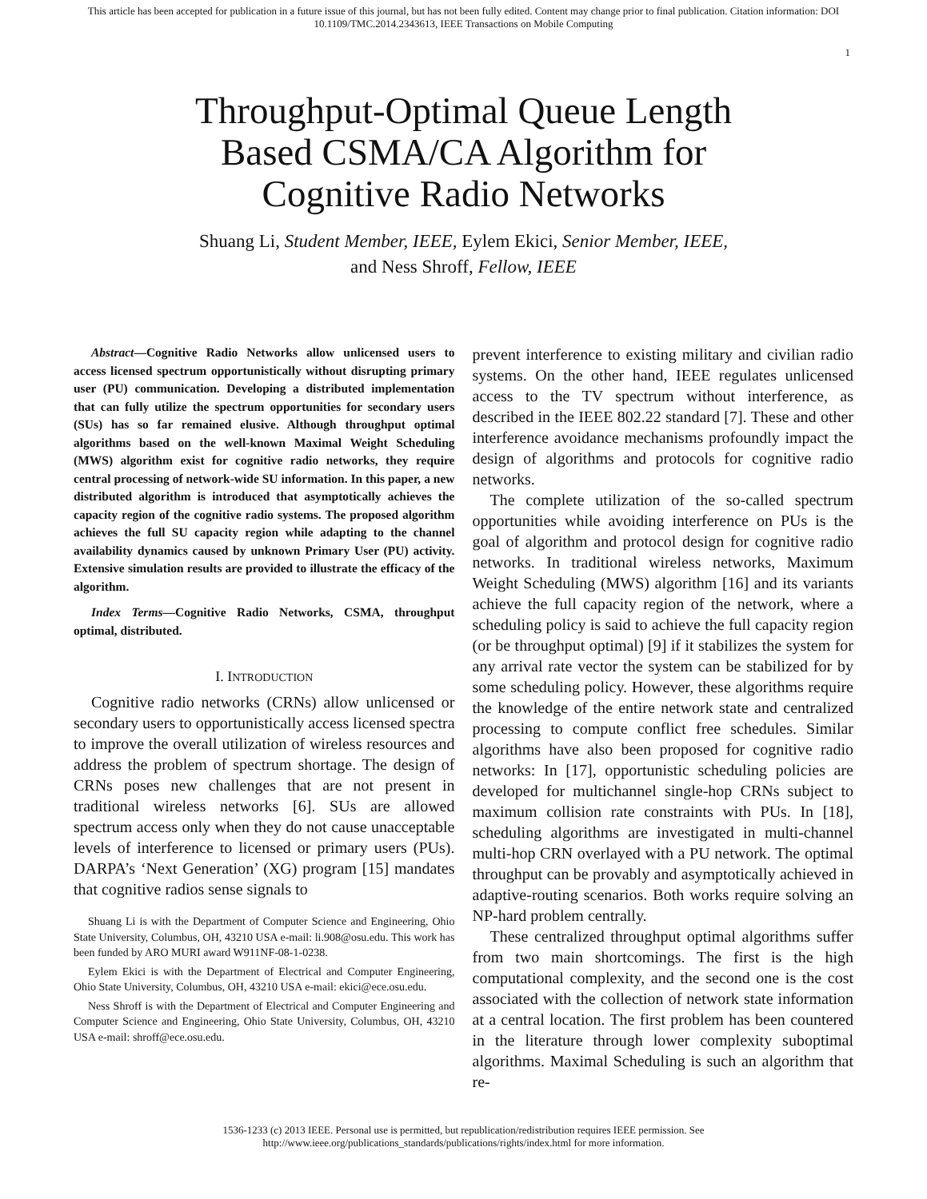This article has been accepted for publication in a future issue of this journal, but has not been fully edited. Content may change prior to final publication. Citation information: DOI
10.1109/TMC.2014.2343613, IEEE Transactions on Mobile Computing
1
Throughput-Optimal Queue Length Based CSMA/CA Algorithm for Cognitive Radio Networks
Shuang Li, Student Member, IEEE, Eylem Ekici, Senior Member, IEEE,
and Ness Shroff, Fellow, IEEE
Abstract—Cognitive Radio Networks allow unlicensed users to access licensed spectrum opportunistically without disrupting primary user (PU) communication. Developing a distributed implementation that can fully utilize the spectrum opportunities for secondary users (SUs) has so far remained elusive. Although throughput optimal algorithms based on the well-known Maximal Weight Scheduling (MWS) algorithm exist for cognitive radio networks, they require central processing of network-wide SU information. In this paper, a new distributed algorithm is introduced that asymptotically achieves the capacity region of the cognitive radio systems. The proposed algorithm achieves the full SU capacity region while adapting to the channel availability dynamics caused by unknown Primary User (PU) activity. Extensive simulation results are provided to illustrate the efficacy of the algorithm.
Index Terms—Cognitive Radio Networks, CSMA, throughput optimal, distributed.
I. INTRODUCTION
Cognitive radio networks (CRNs) allow unlicensed or secondary users to opportunistically access licensed spectra to improve the overall utilization of wireless resources and address the problem of spectrum shortage. The design of CRNs poses new challenges that are not present in traditional wireless networks [6]. SUs are allowed spectrum access only when they do not cause unacceptable levels of interference to licensed or primary users (PUs). DARPA’s ‘Next Generation’ (XG) program [15] mandates that cognitive radios sense signals to
Shuang Li is with the Department of Computer Science and Engineering, Ohio State University, Columbus, OH, 43210 USA e-mail: li.908@osu.edu. This work has been funded by ARO MURI award W911NF-08-1-0238.
Eylem Ekici is with the Department of Electrical and Computer Engineering, Ohio State University, Columbus, OH, 43210 USA e-mail: ekici@ece.osu.edu.
Ness Shroff is with the Department of Electrical and Computer Engineering and Computer Science and Engineering, Ohio State University, Columbus, OH, 43210 USA e-mail: shroff@ece.osu.edu.
prevent interference to existing military and civilian radio systems. On the other hand, IEEE regulates unlicensed access to the TV spectrum without interference, as described in the IEEE 802.22 standard [7]. These and other interference avoidance mechanisms profoundly impact the design of algorithms and protocols for cognitive radio networks.
The complete utilization of the so-called spectrum opportunities while avoiding interference on PUs is the goal of algorithm and protocol design for cognitive radio networks. In traditional wireless networks, Maximum Weight Scheduling (MWS) algorithm [16] and its variants achieve the full capacity region of the network, where a scheduling policy is said to achieve the full capacity region (or be throughput optimal) [9] if it stabilizes the system for any arrival rate vector the system can be stabilized for by some scheduling policy. However, these algorithms require the knowledge of the entire network state and centralized processing to compute conflict free schedules. Similar algorithms have also been proposed for cognitive radio networks: In [17], opportunistic scheduling policies are developed for multichannel single-hop CRNs subject to maximum collision rate constraints with PUs. In [18], scheduling algorithms are investigated in multi-channel multi-hop CRN overlayed with a PU network. The optimal throughput can be provably and asymptotically achieved in adaptive-routing scenarios. Both works require solving an NP-hard problem centrally.
These centralized throughput optimal algorithms suffer from two main shortcomings. The first is the high computational complexity, and the second one is the cost associated with the collection of network state information at a central location. The first problem has been countered in the literature through lower complexity suboptimal algorithms. Maximal Scheduling is such an algorithm that re-
1536-1233 (c) 2013 IEEE. Personal use is permitted, but republication/redistribution requires IEEE permission. See
http://www.ieee.org/publications_standards/publications/rights/index.html for more information.